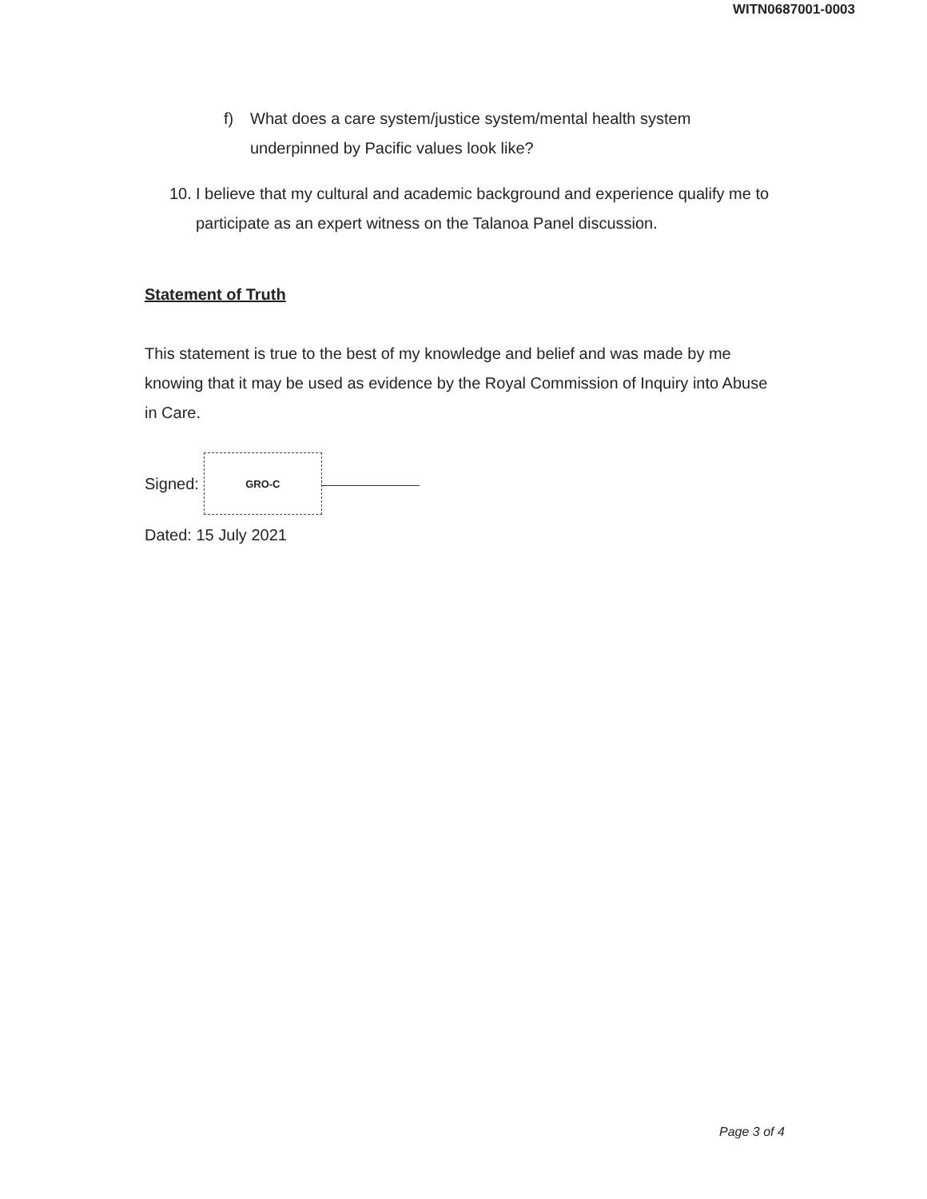WITN0687001-0003
f) What does a care system/justice system/mental health system underpinned by Pacific values look like?
10. I believe that my cultural and academic background and experience qualify me to participate as an expert witness on the Talanoa Panel discussion.
Statement of Truth
This statement is true to the best of my knowledge and belief and was made by me knowing that it may be used as evidence by the Royal Commission of Inquiry into Abuse in Care.
Signed:
GRO-C
Dated: 15 July 2021
Page 3 of 4